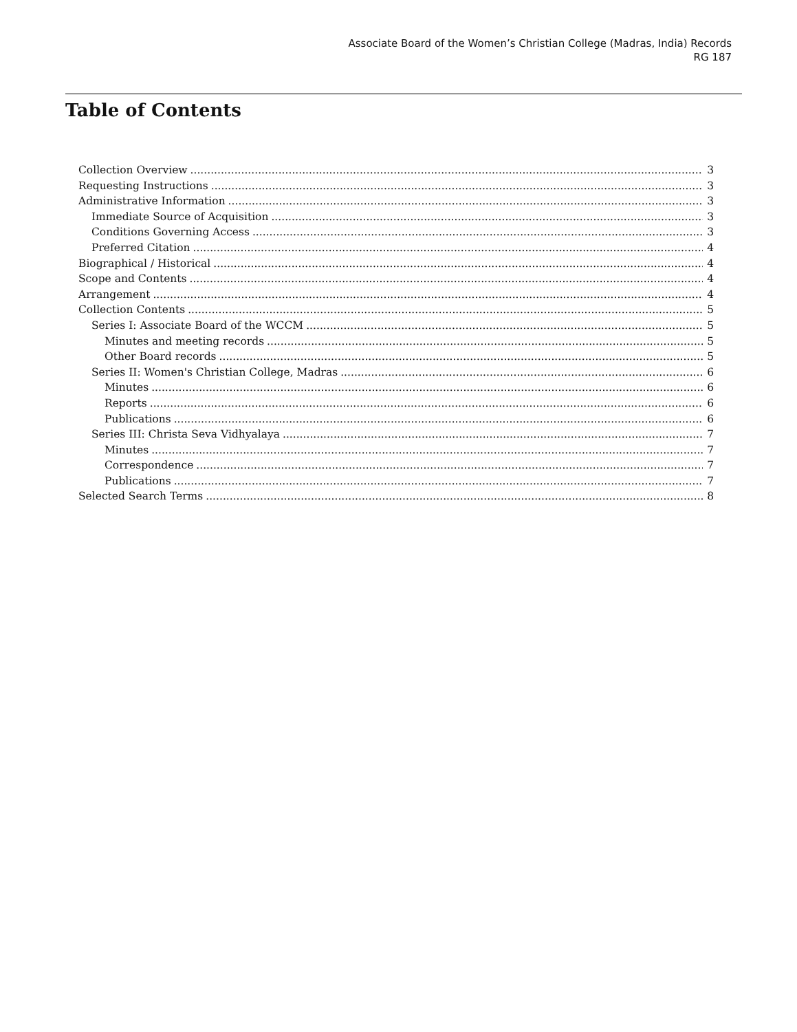Associate Board of the Women’s Christian College (Madras, India) Records
RG 187
Table of Contents
Collection Overview 3
Requesting Instructions 3
Administrative Information 3
Immediate Source of Acquisition 3
Conditions Governing Access 3
Preferred Citation 4
Biographical / Historical 4
Scope and Contents 4
Arrangement 4
Collection Contents 5
Series I: Associate Board of the WCCM 5
Minutes and meeting records 5
Other Board records 5
Series II: Women's Christian College, Madras 6
Minutes 6
Reports 6
Publications 6
Series III: Christa Seva Vidhyalaya 7
Minutes 7
Correspondence 7
Publications 7
Selected Search Terms 8